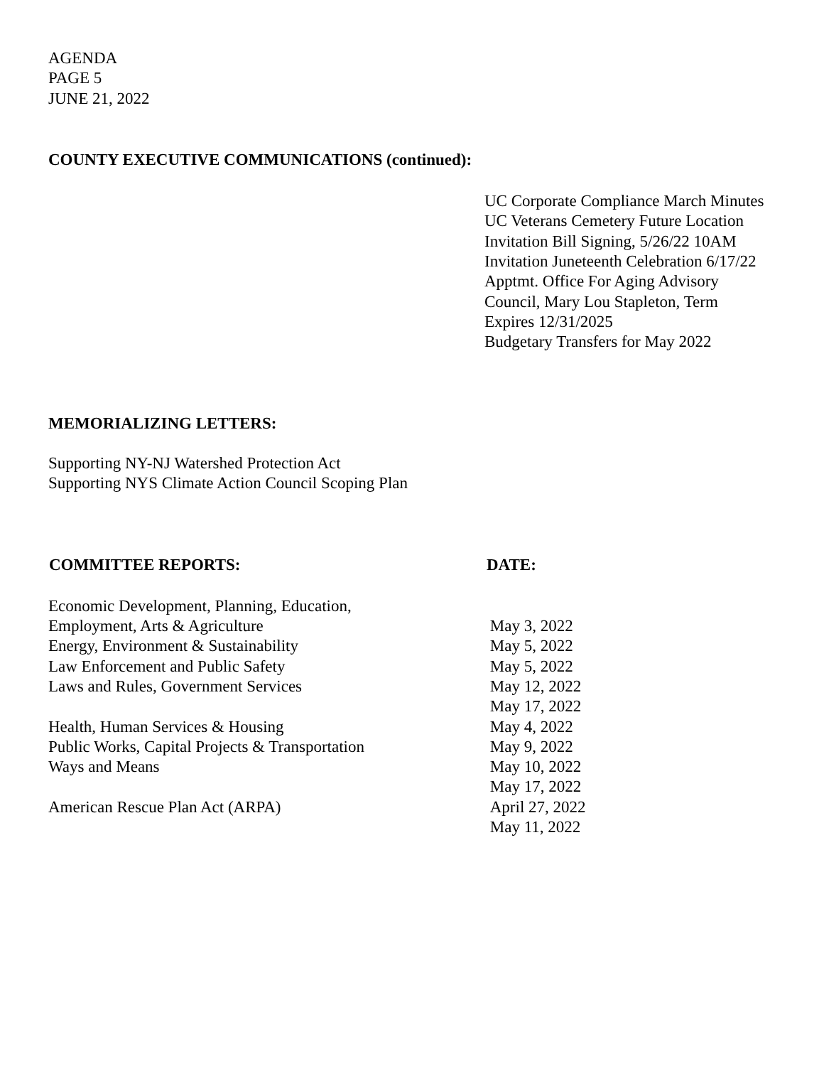AGENDA
PAGE 5
JUNE 21, 2022
COUNTY EXECUTIVE COMMUNICATIONS (continued):
UC Corporate Compliance March Minutes
UC Veterans Cemetery Future Location
Invitation Bill Signing, 5/26/22 10AM
Invitation Juneteenth Celebration 6/17/22
Apptmt. Office For Aging Advisory
Council, Mary Lou Stapleton, Term
Expires 12/31/2025
Budgetary Transfers for May 2022
MEMORIALIZING LETTERS:
Supporting NY-NJ Watershed Protection Act
Supporting NYS Climate Action Council Scoping Plan
| COMMITTEE REPORTS: | DATE: |
| --- | --- |
| Economic Development, Planning, Education, | |
| Employment, Arts & Agriculture | May 3, 2022 |
| Energy, Environment & Sustainability | May 5, 2022 |
| Law Enforcement and Public Safety | May 5, 2022 |
| Laws and Rules, Government Services | May 12, 2022 |
| | May 17, 2022 |
| Health, Human Services & Housing | May 4, 2022 |
| Public Works, Capital Projects & Transportation | May 9, 2022 |
| Ways and Means | May 10, 2022 |
| | May 17, 2022 |
| American Rescue Plan Act (ARPA) | April 27, 2022 |
| | May 11, 2022 |